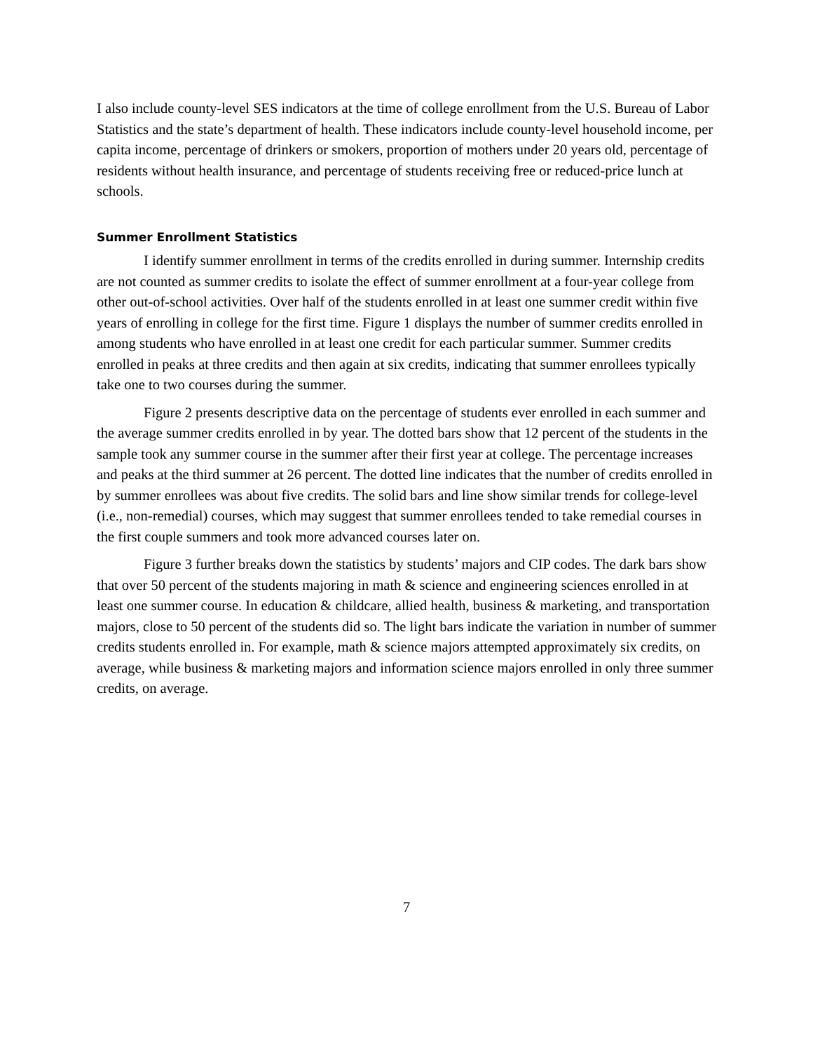I also include county-level SES indicators at the time of college enrollment from the U.S. Bureau of Labor Statistics and the state’s department of health. These indicators include county-level household income, per capita income, percentage of drinkers or smokers, proportion of mothers under 20 years old, percentage of residents without health insurance, and percentage of students receiving free or reduced-price lunch at schools.
Summer Enrollment Statistics
I identify summer enrollment in terms of the credits enrolled in during summer. Internship credits are not counted as summer credits to isolate the effect of summer enrollment at a four-year college from other out-of-school activities. Over half of the students enrolled in at least one summer credit within five years of enrolling in college for the first time. Figure 1 displays the number of summer credits enrolled in among students who have enrolled in at least one credit for each particular summer. Summer credits enrolled in peaks at three credits and then again at six credits, indicating that summer enrollees typically take one to two courses during the summer.
Figure 2 presents descriptive data on the percentage of students ever enrolled in each summer and the average summer credits enrolled in by year. The dotted bars show that 12 percent of the students in the sample took any summer course in the summer after their first year at college. The percentage increases and peaks at the third summer at 26 percent. The dotted line indicates that the number of credits enrolled in by summer enrollees was about five credits. The solid bars and line show similar trends for college-level (i.e., non-remedial) courses, which may suggest that summer enrollees tended to take remedial courses in the first couple summers and took more advanced courses later on.
Figure 3 further breaks down the statistics by students’ majors and CIP codes. The dark bars show that over 50 percent of the students majoring in math & science and engineering sciences enrolled in at least one summer course. In education & childcare, allied health, business & marketing, and transportation majors, close to 50 percent of the students did so. The light bars indicate the variation in number of summer credits students enrolled in. For example, math & science majors attempted approximately six credits, on average, while business & marketing majors and information science majors enrolled in only three summer credits, on average.
7